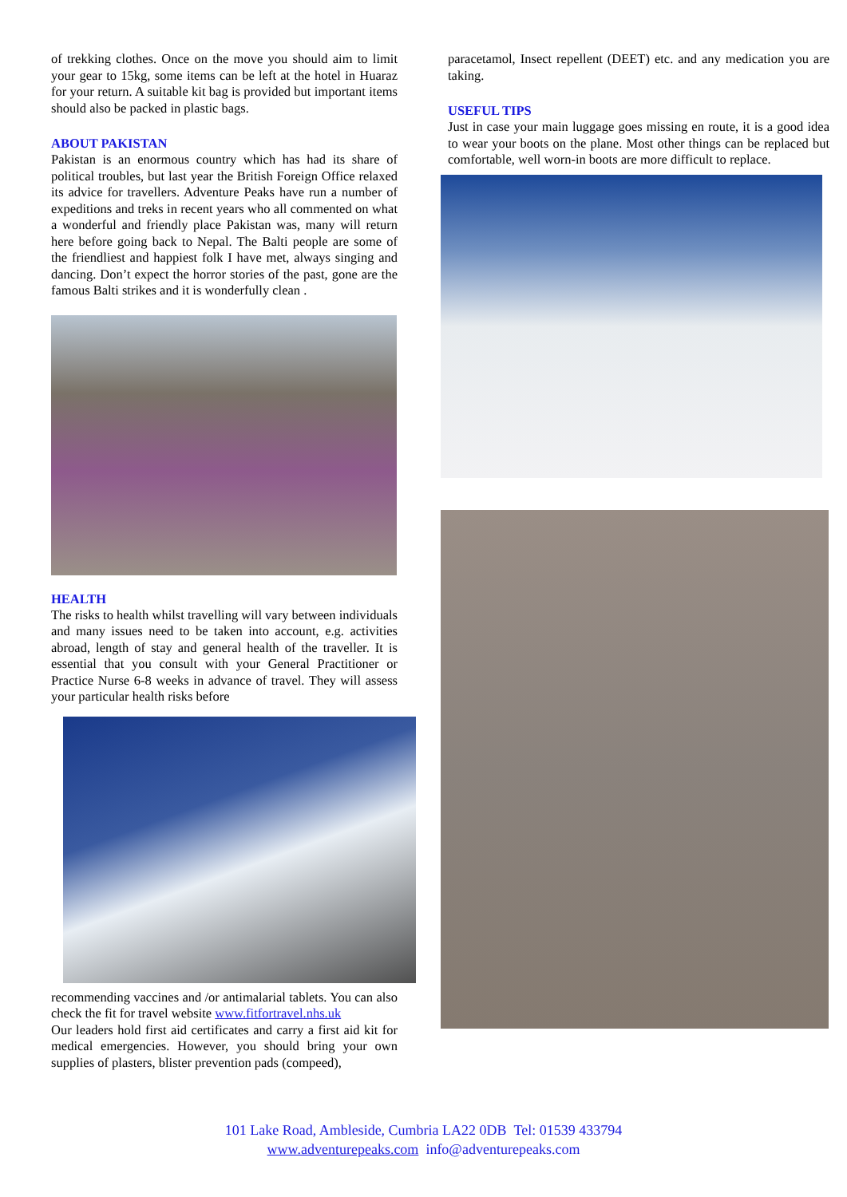of trekking clothes. Once on the move you should aim to limit your gear to 15kg, some items can be left at the hotel in Huaraz for your return. A suitable kit bag is provided but important items should also be packed in plastic bags.
ABOUT PAKISTAN
Pakistan is an enormous country which has had its share of political troubles, but last year the British Foreign Office relaxed its advice for travellers. Adventure Peaks have run a number of expeditions and treks in recent years who all commented on what a wonderful and friendly place Pakistan was, many will return here before going back to Nepal. The Balti people are some of the friendliest and happiest folk I have met, always singing and dancing. Don’t expect the horror stories of the past, gone are the famous Balti strikes and it is wonderfully clean .
HEALTH
The risks to health whilst travelling will vary between individuals and many issues need to be taken into account, e.g. activities abroad, length of stay and general health of the traveller. It is essential that you consult with your General Practitioner or Practice Nurse 6-8 weeks in advance of travel. They will assess your particular health risks before
recommending vaccines and /or antimalarial tablets. You can also check the fit for travel website www.fitfortravel.nhs.uk
Our leaders hold first aid certificates and carry a first aid kit for medical emergencies. However, you should bring your own supplies of plasters, blister prevention pads (compeed),
paracetamol, Insect repellent (DEET) etc. and any medication you are taking.
USEFUL TIPS
Just in case your main luggage goes missing en route, it is a good idea to wear your boots on the plane. Most other things can be replaced but comfortable, well worn-in boots are more difficult to replace.
101 Lake Road, Ambleside, Cumbria LA22 0DB Tel: 01539 433794
www.adventurepeaks.com info@adventurepeaks.com